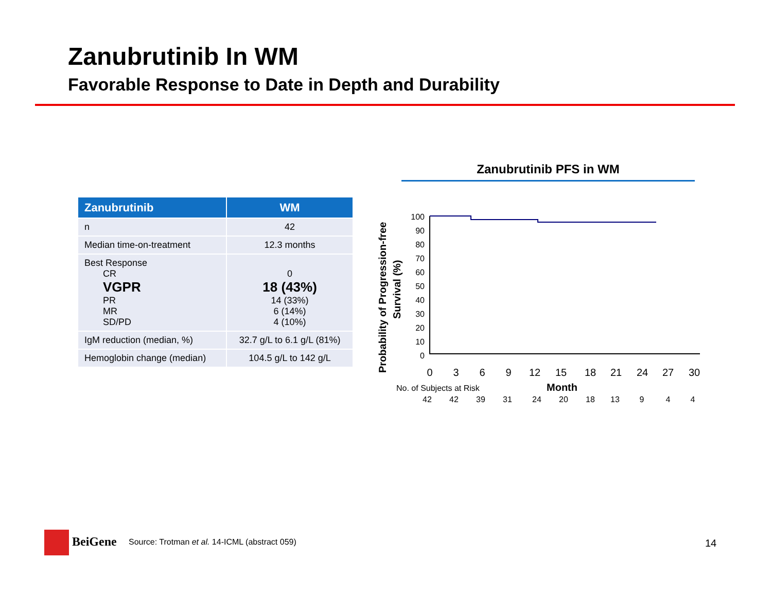Zanubrutinib In WM
Favorable Response to Date in Depth and Durability
| Zanubrutinib | WM |
| --- | --- |
| n | 42 |
| Median time-on-treatment | 12.3 months |
| Best Response CR VGPR PR MR SD/PD | 0 18 (43%) 14 (33%) 6 (14%) 4 (10%) |
| IgM reduction (median, %) | 32.7 g/L to 6.1 g/L (81%) |
| Hemoglobin change (median) | 104.5 g/L to 142 g/L |
Zanubrutinib PFS in WM
Probability of Progression-free
Survival (%)
100
90
80
70
60
50
40
30
20
10
0
0
3
6
9
12
15
18
21
24
27
30
No. of Subjects at Risk
Month
42
42
39
31
24
20
18
13
9
4
4
BeiGene
Source: Trotman et al. 14-ICML (abstract 059)
14